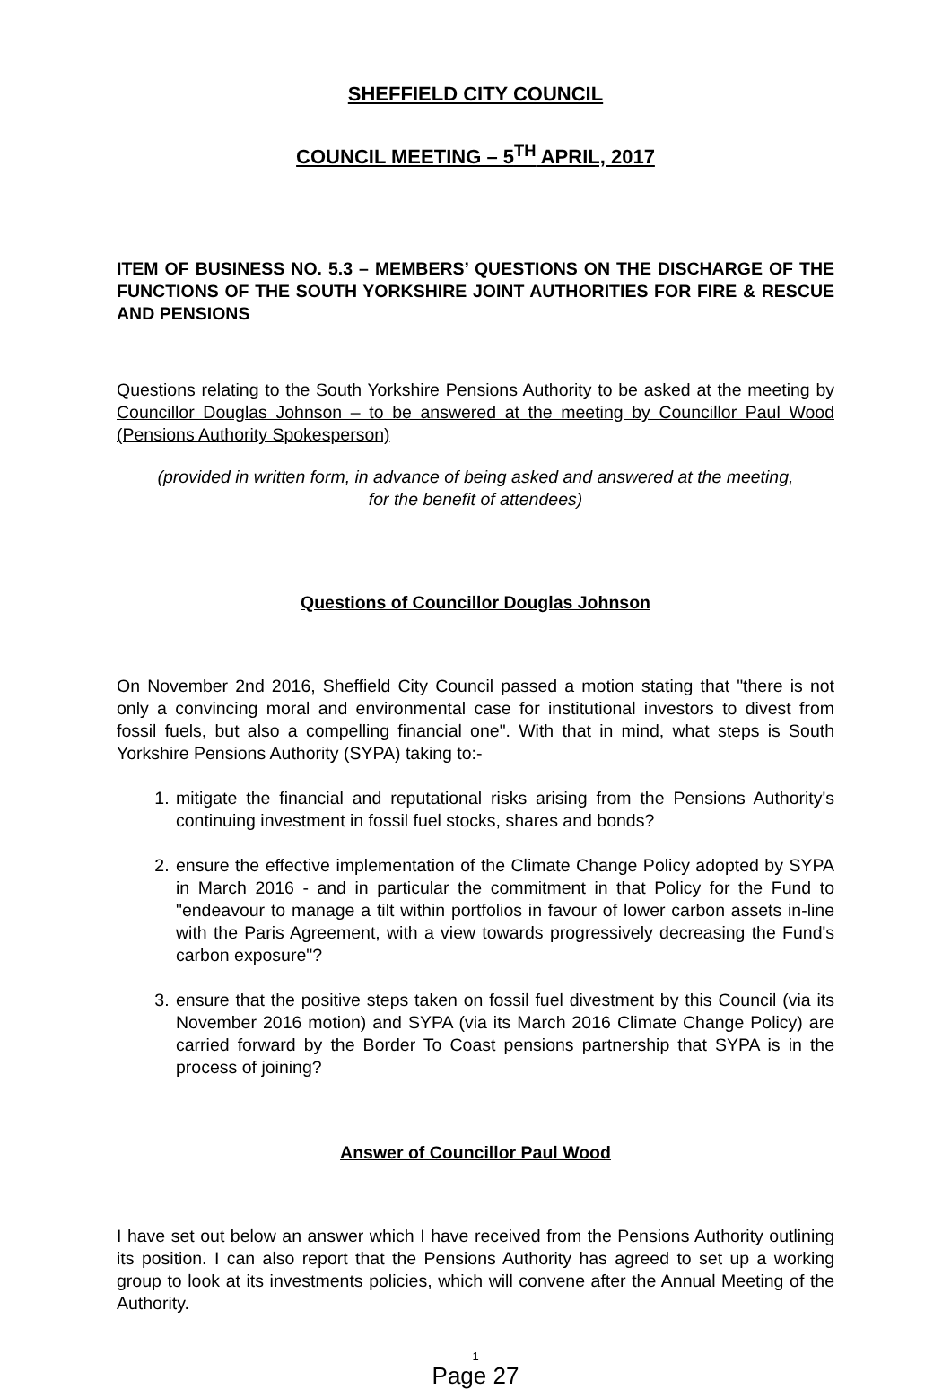SHEFFIELD CITY COUNCIL
COUNCIL MEETING – 5<sup>TH</sup> APRIL, 2017
ITEM OF BUSINESS NO. 5.3 – MEMBERS’ QUESTIONS ON THE DISCHARGE OF THE FUNCTIONS OF THE SOUTH YORKSHIRE JOINT AUTHORITIES FOR FIRE & RESCUE AND PENSIONS
Questions relating to the South Yorkshire Pensions Authority to be asked at the meeting by Councillor Douglas Johnson – to be answered at the meeting by Councillor Paul Wood (Pensions Authority Spokesperson)
(provided in written form, in advance of being asked and answered at the meeting,
for the benefit of attendees)
Questions of Councillor Douglas Johnson
On November 2nd 2016, Sheffield City Council passed a motion stating that "there is not only a convincing moral and environmental case for institutional investors to divest from fossil fuels, but also a compelling financial one". With that in mind, what steps is South Yorkshire Pensions Authority (SYPA) taking to:-
1. mitigate the financial and reputational risks arising from the Pensions Authority's continuing investment in fossil fuel stocks, shares and bonds?
2. ensure the effective implementation of the Climate Change Policy adopted by SYPA in March 2016 - and in particular the commitment in that Policy for the Fund to "endeavour to manage a tilt within portfolios in favour of lower carbon assets in-line with the Paris Agreement, with a view towards progressively decreasing the Fund's carbon exposure"?
3. ensure that the positive steps taken on fossil fuel divestment by this Council (via its November 2016 motion) and SYPA (via its March 2016 Climate Change Policy) are carried forward by the Border To Coast pensions partnership that SYPA is in the process of joining?
Answer of Councillor Paul Wood
I have set out below an answer which I have received from the Pensions Authority outlining its position. I can also report that the Pensions Authority has agreed to set up a working group to look at its investments policies, which will convene after the Annual Meeting of the Authority.
1
Page 27